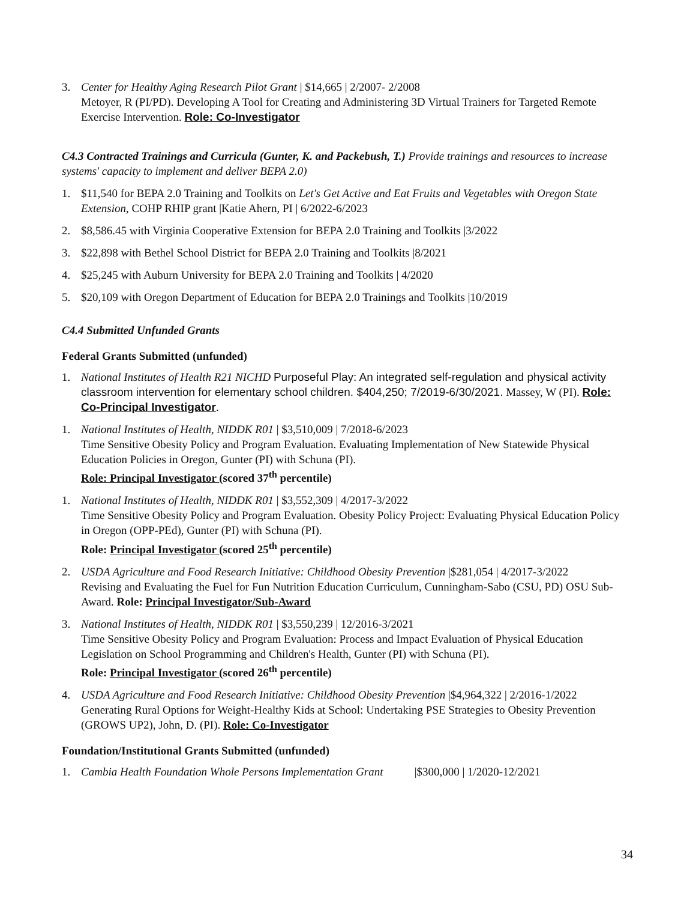3. Center for Healthy Aging Research Pilot Grant | $14,665 | 2/2007- 2/2008
Metoyer, R (PI/PD). Developing A Tool for Creating and Administering 3D Virtual Trainers for Targeted Remote Exercise Intervention. Role: Co-Investigator
C4.3 Contracted Trainings and Curricula (Gunter, K. and Packebush, T.) Provide trainings and resources to increase systems' capacity to implement and deliver BEPA 2.0)
1. $11,540 for BEPA 2.0 Training and Toolkits on Let's Get Active and Eat Fruits and Vegetables with Oregon State Extension, COHP RHIP grant |Katie Ahern, PI | 6/2022-6/2023
2. $8,586.45 with Virginia Cooperative Extension for BEPA 2.0 Training and Toolkits |3/2022
3. $22,898 with Bethel School District for BEPA 2.0 Training and Toolkits |8/2021
4. $25,245 with Auburn University for BEPA 2.0 Training and Toolkits | 4/2020
5. $20,109 with Oregon Department of Education for BEPA 2.0 Trainings and Toolkits |10/2019
C4.4 Submitted Unfunded Grants
Federal Grants Submitted (unfunded)
1. National Institutes of Health R21 NICHD Purposeful Play: An integrated self-regulation and physical activity classroom intervention for elementary school children. $404,250; 7/2019-6/30/2021. Massey, W (PI). Role: Co-Principal Investigator.
1. National Institutes of Health, NIDDK R01 | $3,510,009 | 7/2018-6/2023
Time Sensitive Obesity Policy and Program Evaluation. Evaluating Implementation of New Statewide Physical Education Policies in Oregon, Gunter (PI) with Schuna (PI).
Role: Principal Investigator (scored 37<sup>th</sup> percentile)
1. National Institutes of Health, NIDDK R01 | $3,552,309 | 4/2017-3/2022
Time Sensitive Obesity Policy and Program Evaluation. Obesity Policy Project: Evaluating Physical Education Policy in Oregon (OPP-PEd), Gunter (PI) with Schuna (PI).
Role: Principal Investigator (scored 25<sup>th</sup> percentile)
2. USDA Agriculture and Food Research Initiative: Childhood Obesity Prevention |$281,054 | 4/2017-3/2022
Revising and Evaluating the Fuel for Fun Nutrition Education Curriculum, Cunningham-Sabo (CSU, PD) OSU Sub-Award. Role: Principal Investigator/Sub-Award
3. National Institutes of Health, NIDDK R01 | $3,550,239 | 12/2016-3/2021
Time Sensitive Obesity Policy and Program Evaluation: Process and Impact Evaluation of Physical Education Legislation on School Programming and Children's Health, Gunter (PI) with Schuna (PI).
Role: Principal Investigator (scored 26<sup>th</sup> percentile)
4. USDA Agriculture and Food Research Initiative: Childhood Obesity Prevention |$4,964,322 | 2/2016-1/2022
Generating Rural Options for Weight-Healthy Kids at School: Undertaking PSE Strategies to Obesity Prevention (GROWS UP2), John, D. (PI). Role: Co-Investigator
Foundation/Institutional Grants Submitted (unfunded)
1. Cambia Health Foundation Whole Persons Implementation Grant |$300,000 | 1/2020-12/2021
34